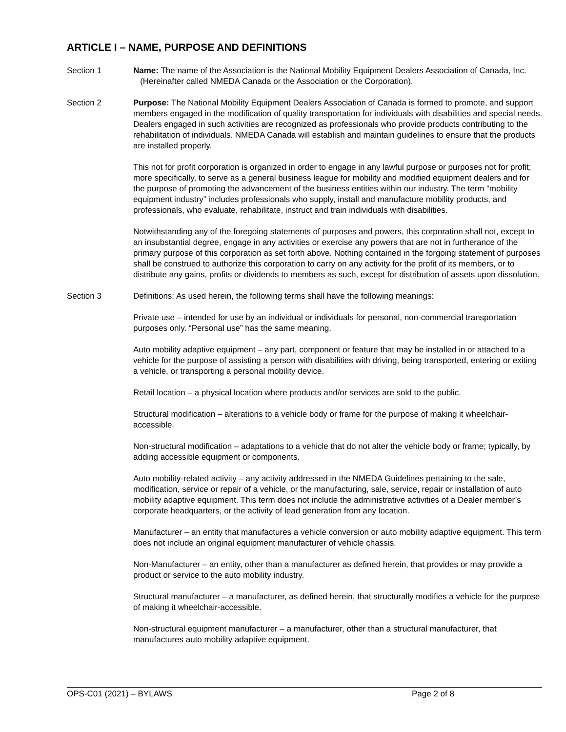ARTICLE I – NAME, PURPOSE AND DEFINITIONS
Section 1 Name: The name of the Association is the National Mobility Equipment Dealers Association of Canada, Inc. (Hereinafter called NMEDA Canada or the Association or the Corporation).
Section 2 Purpose: The National Mobility Equipment Dealers Association of Canada is formed to promote, and support members engaged in the modification of quality transportation for individuals with disabilities and special needs. Dealers engaged in such activities are recognized as professionals who provide products contributing to the rehabilitation of individuals. NMEDA Canada will establish and maintain guidelines to ensure that the products are installed properly.
This not for profit corporation is organized in order to engage in any lawful purpose or purposes not for profit; more specifically, to serve as a general business league for mobility and modified equipment dealers and for the purpose of promoting the advancement of the business entities within our industry. The term “mobility equipment industry” includes professionals who supply, install and manufacture mobility products, and professionals, who evaluate, rehabilitate, instruct and train individuals with disabilities.
Notwithstanding any of the foregoing statements of purposes and powers, this corporation shall not, except to an insubstantial degree, engage in any activities or exercise any powers that are not in furtherance of the primary purpose of this corporation as set forth above. Nothing contained in the forgoing statement of purposes shall be construed to authorize this corporation to carry on any activity for the profit of its members, or to distribute any gains, profits or dividends to members as such, except for distribution of assets upon dissolution.
Section 3 Definitions: As used herein, the following terms shall have the following meanings:
Private use – intended for use by an individual or individuals for personal, non-commercial transportation purposes only. “Personal use” has the same meaning.
Auto mobility adaptive equipment – any part, component or feature that may be installed in or attached to a vehicle for the purpose of assisting a person with disabilities with driving, being transported, entering or exiting a vehicle, or transporting a personal mobility device.
Retail location – a physical location where products and/or services are sold to the public.
Structural modification – alterations to a vehicle body or frame for the purpose of making it wheelchair-accessible.
Non-structural modification – adaptations to a vehicle that do not alter the vehicle body or frame; typically, by adding accessible equipment or components.
Auto mobility-related activity – any activity addressed in the NMEDA Guidelines pertaining to the sale, modification, service or repair of a vehicle, or the manufacturing, sale, service, repair or installation of auto mobility adaptive equipment. This term does not include the administrative activities of a Dealer member’s corporate headquarters, or the activity of lead generation from any location.
Manufacturer – an entity that manufactures a vehicle conversion or auto mobility adaptive equipment. This term does not include an original equipment manufacturer of vehicle chassis.
Non-Manufacturer – an entity, other than a manufacturer as defined herein, that provides or may provide a product or service to the auto mobility industry.
Structural manufacturer – a manufacturer, as defined herein, that structurally modifies a vehicle for the purpose of making it wheelchair-accessible.
Non-structural equipment manufacturer – a manufacturer, other than a structural manufacturer, that manufactures auto mobility adaptive equipment.
OPS-C01 (2021) – BYLAWS Page 2 of 8